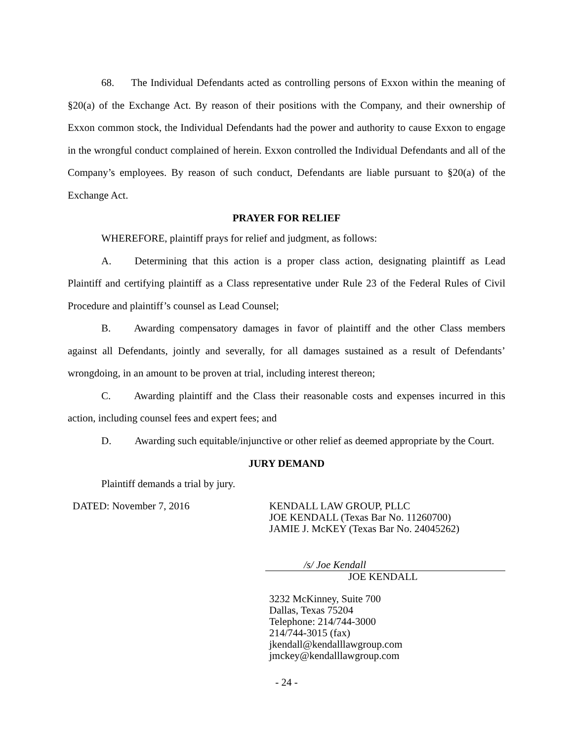68. The Individual Defendants acted as controlling persons of Exxon within the meaning of §20(a) of the Exchange Act. By reason of their positions with the Company, and their ownership of Exxon common stock, the Individual Defendants had the power and authority to cause Exxon to engage in the wrongful conduct complained of herein. Exxon controlled the Individual Defendants and all of the Company’s employees. By reason of such conduct, Defendants are liable pursuant to §20(a) of the Exchange Act.
PRAYER FOR RELIEF
WHEREFORE, plaintiff prays for relief and judgment, as follows:
A. Determining that this action is a proper class action, designating plaintiff as Lead Plaintiff and certifying plaintiff as a Class representative under Rule 23 of the Federal Rules of Civil Procedure and plaintiff’s counsel as Lead Counsel;
B. Awarding compensatory damages in favor of plaintiff and the other Class members against all Defendants, jointly and severally, for all damages sustained as a result of Defendants’ wrongdoing, in an amount to be proven at trial, including interest thereon;
C. Awarding plaintiff and the Class their reasonable costs and expenses incurred in this action, including counsel fees and expert fees; and
D. Awarding such equitable/injunctive or other relief as deemed appropriate by the Court.
JURY DEMAND
Plaintiff demands a trial by jury.
DATED: November 7, 2016 KENDALL LAW GROUP, PLLC
JOE KENDALL (Texas Bar No. 11260700)
JAMIE J. McKEY (Texas Bar No. 24045262)
/s/ Joe Kendall
JOE KENDALL
3232 McKinney, Suite 700
Dallas, Texas 75204
Telephone: 214/744-3000
214/744-3015 (fax)
jkendall@kendalllawgroup.com
jmckey@kendalllawgroup.com
- 24 -